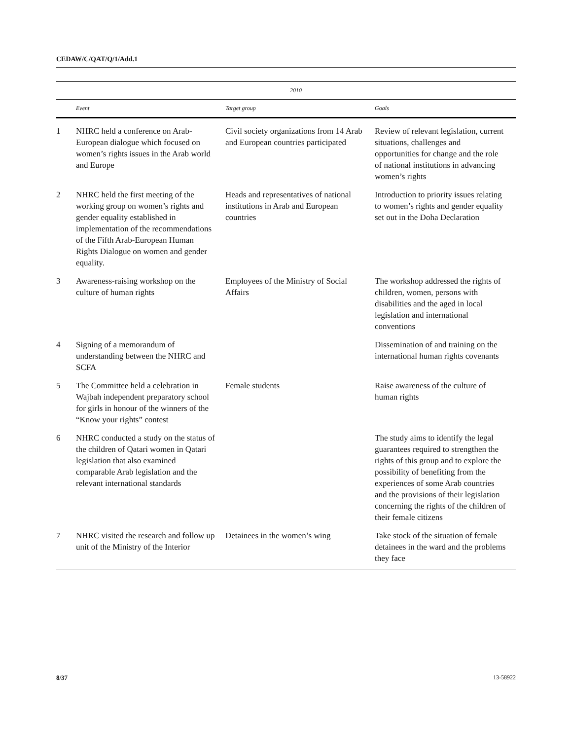CEDAW/C/QAT/Q/1/Add.1
| | 2010 | | |
| --- | --- | --- | --- |
| | Event | Target group | Goals |
| 1 | NHRC held a conference on Arab-European dialogue which focused on women’s rights issues in the Arab world and Europe | Civil society organizations from 14 Arab and European countries participated | Review of relevant legislation, current situations, challenges and opportunities for change and the role of national institutions in advancing women’s rights |
| 2 | NHRC held the first meeting of the working group on women’s rights and gender equality established in implementation of the recommendations of the Fifth Arab-European Human Rights Dialogue on women and gender equality. | Heads and representatives of national institutions in Arab and European countries | Introduction to priority issues relating to women’s rights and gender equality set out in the Doha Declaration |
| 3 | Awareness-raising workshop on the culture of human rights | Employees of the Ministry of Social Affairs | The workshop addressed the rights of children, women, persons with disabilities and the aged in local legislation and international conventions |
| 4 | Signing of a memorandum of understanding between the NHRC and SCFA | | Dissemination of and training on the international human rights covenants |
| 5 | The Committee held a celebration in Wajbah independent preparatory school for girls in honour of the winners of the “Know your rights” contest | Female students | Raise awareness of the culture of human rights |
| 6 | NHRC conducted a study on the status of the children of Qatari women in Qatari legislation that also examined comparable Arab legislation and the relevant international standards | | The study aims to identify the legal guarantees required to strengthen the rights of this group and to explore the possibility of benefiting from the experiences of some Arab countries and the provisions of their legislation concerning the rights of the children of their female citizens |
| 7 | NHRC visited the research and follow up unit of the Ministry of the Interior | Detainees in the women’s wing | Take stock of the situation of female detainees in the ward and the problems they face |
8/37 13-58922